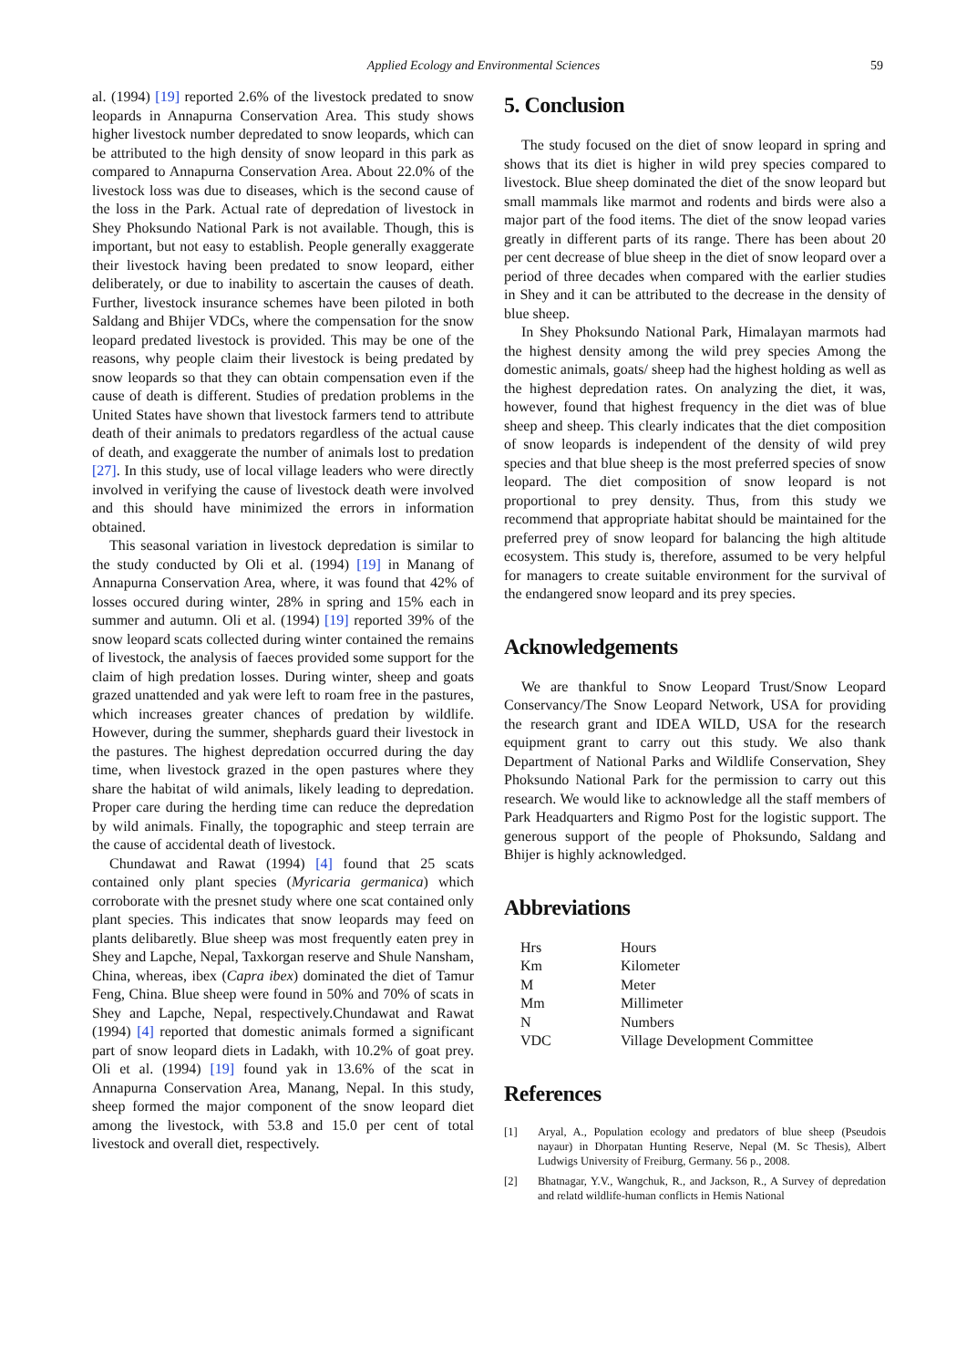Applied Ecology and Environmental Sciences 59
al. (1994) [19] reported 2.6% of the livestock predated to snow leopards in Annapurna Conservation Area. This study shows higher livestock number depredated to snow leopards, which can be attributed to the high density of snow leopard in this park as compared to Annapurna Conservation Area. About 22.0% of the livestock loss was due to diseases, which is the second cause of the loss in the Park. Actual rate of depredation of livestock in Shey Phoksundo National Park is not available. Though, this is important, but not easy to establish. People generally exaggerate their livestock having been predated to snow leopard, either deliberately, or due to inability to ascertain the causes of death. Further, livestock insurance schemes have been piloted in both Saldang and Bhijer VDCs, where the compensation for the snow leopard predated livestock is provided. This may be one of the reasons, why people claim their livestock is being predated by snow leopards so that they can obtain compensation even if the cause of death is different. Studies of predation problems in the United States have shown that livestock farmers tend to attribute death of their animals to predators regardless of the actual cause of death, and exaggerate the number of animals lost to predation [27]. In this study, use of local village leaders who were directly involved in verifying the cause of livestock death were involved and this should have minimized the errors in information obtained.
This seasonal variation in livestock depredation is similar to the study conducted by Oli et al. (1994) [19] in Manang of Annapurna Conservation Area, where, it was found that 42% of losses occured during winter, 28% in spring and 15% each in summer and autumn. Oli et al. (1994) [19] reported 39% of the snow leopard scats collected during winter contained the remains of livestock, the analysis of faeces provided some support for the claim of high predation losses. During winter, sheep and goats grazed unattended and yak were left to roam free in the pastures, which increases greater chances of predation by wildlife. However, during the summer, shephards guard their livestock in the pastures. The highest depredation occurred during the day time, when livestock grazed in the open pastures where they share the habitat of wild animals, likely leading to depredation. Proper care during the herding time can reduce the depredation by wild animals. Finally, the topographic and steep terrain are the cause of accidental death of livestock.
Chundawat and Rawat (1994) [4] found that 25 scats contained only plant species (Myricaria germanica) which corroborate with the presnet study where one scat contained only plant species. This indicates that snow leopards may feed on plants delibaretly. Blue sheep was most frequently eaten prey in Shey and Lapche, Nepal, Taxkorgan reserve and Shule Nansham, China, whereas, ibex (Capra ibex) dominated the diet of Tamur Feng, China. Blue sheep were found in 50% and 70% of scats in Shey and Lapche, Nepal, respectively.Chundawat and Rawat (1994) [4] reported that domestic animals formed a significant part of snow leopard diets in Ladakh, with 10.2% of goat prey. Oli et al. (1994) [19] found yak in 13.6% of the scat in Annapurna Conservation Area, Manang, Nepal. In this study, sheep formed the major component of the snow leopard diet among the livestock, with 53.8 and 15.0 per cent of total livestock and overall diet, respectively.
5. Conclusion
The study focused on the diet of snow leopard in spring and shows that its diet is higher in wild prey species compared to livestock. Blue sheep dominated the diet of the snow leopard but small mammals like marmot and rodents and birds were also a major part of the food items. The diet of the snow leopad varies greatly in different parts of its range. There has been about 20 per cent decrease of blue sheep in the diet of snow leopard over a period of three decades when compared with the earlier studies in Shey and it can be attributed to the decrease in the density of blue sheep.
In Shey Phoksundo National Park, Himalayan marmots had the highest density among the wild prey species Among the domestic animals, goats/ sheep had the highest holding as well as the highest depredation rates. On analyzing the diet, it was, however, found that highest frequency in the diet was of blue sheep and sheep. This clearly indicates that the diet composition of snow leopards is independent of the density of wild prey species and that blue sheep is the most preferred species of snow leopard. The diet composition of snow leopard is not proportional to prey density. Thus, from this study we recommend that appropriate habitat should be maintained for the preferred prey of snow leopard for balancing the high altitude ecosystem. This study is, therefore, assumed to be very helpful for managers to create suitable environment for the survival of the endangered snow leopard and its prey species.
Acknowledgements
We are thankful to Snow Leopard Trust/Snow Leopard Conservancy/The Snow Leopard Network, USA for providing the research grant and IDEA WILD, USA for the research equipment grant to carry out this study. We also thank Department of National Parks and Wildlife Conservation, Shey Phoksundo National Park for the permission to carry out this research. We would like to acknowledge all the staff members of Park Headquarters and Rigmo Post for the logistic support. The generous support of the people of Phoksundo, Saldang and Bhijer is highly acknowledged.
Abbreviations
| Hrs | Hours |
| Km | Kilometer |
| M | Meter |
| Mm | Millimeter |
| N | Numbers |
| VDC | Village Development Committee |
References
[1] Aryal, A., Population ecology and predators of blue sheep (Pseudois nayaur) in Dhorpatan Hunting Reserve, Nepal (M. Sc Thesis), Albert Ludwigs University of Freiburg, Germany. 56 p., 2008.
[2] Bhatnagar, Y.V., Wangchuk, R., and Jackson, R., A Survey of depredation and relatd wildlife-human conflicts in Hemis National